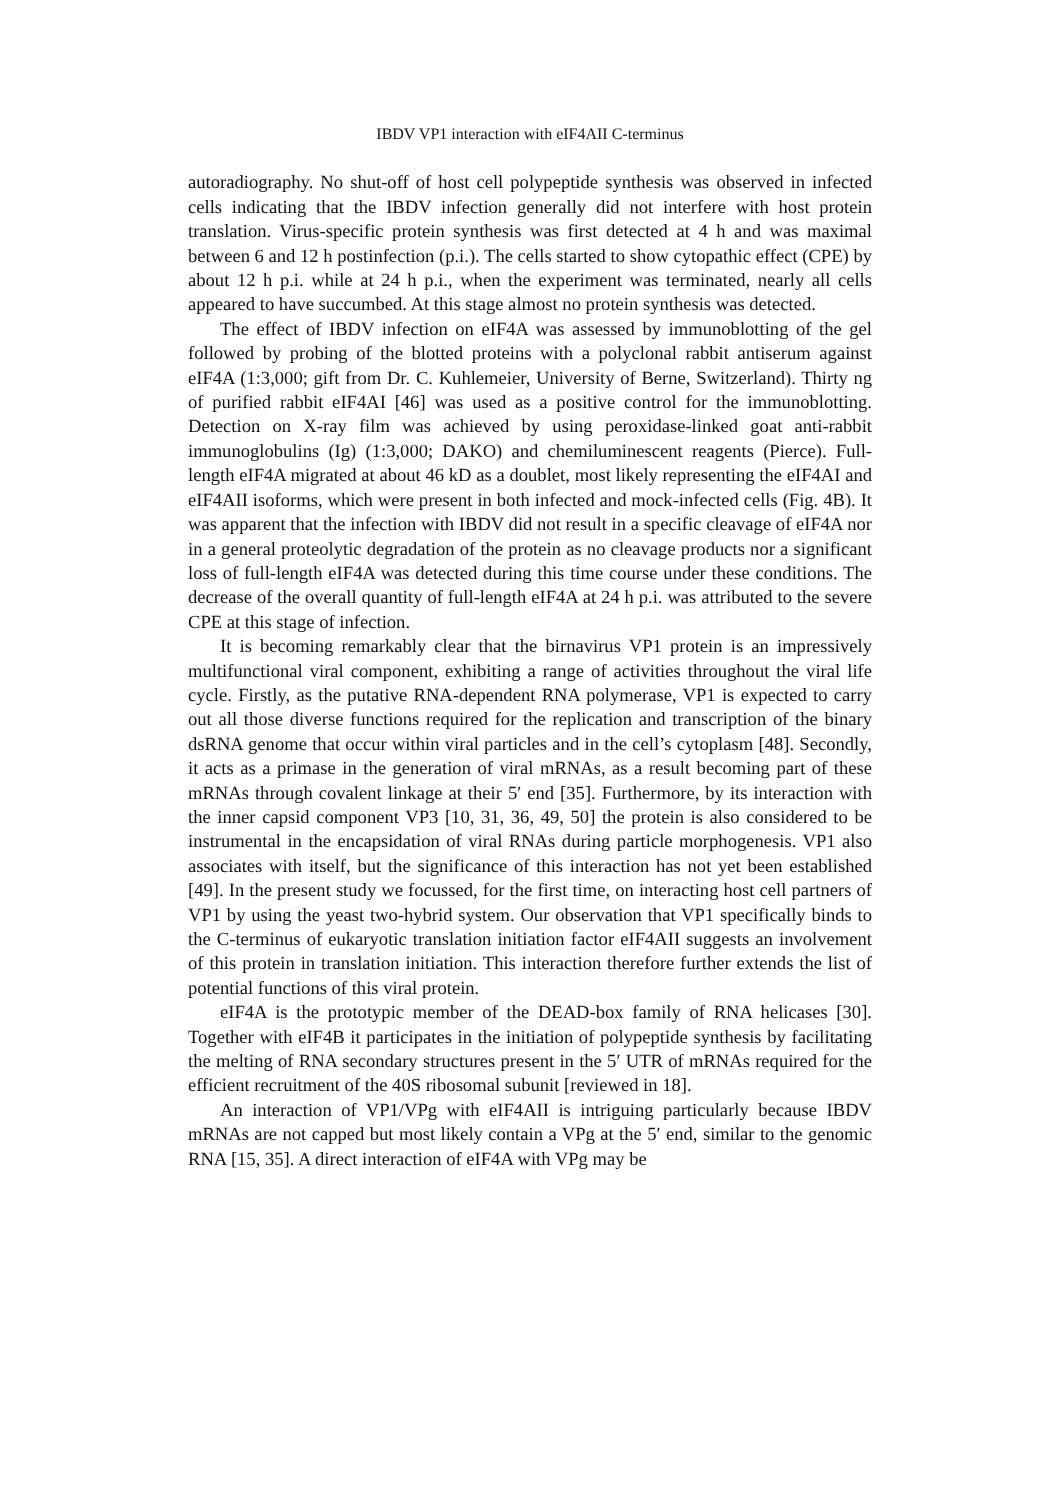IBDV VP1 interaction with eIF4AII C-terminus
autoradiography. No shut-off of host cell polypeptide synthesis was observed in infected cells indicating that the IBDV infection generally did not interfere with host protein translation. Virus-specific protein synthesis was first detected at 4 h and was maximal between 6 and 12 h postinfection (p.i.). The cells started to show cytopathic effect (CPE) by about 12 h p.i. while at 24 h p.i., when the experiment was terminated, nearly all cells appeared to have succumbed. At this stage almost no protein synthesis was detected.
The effect of IBDV infection on eIF4A was assessed by immunoblotting of the gel followed by probing of the blotted proteins with a polyclonal rabbit antiserum against eIF4A (1:3,000; gift from Dr. C. Kuhlemeier, University of Berne, Switzerland). Thirty ng of purified rabbit eIF4AI [46] was used as a positive control for the immunoblotting. Detection on X-ray film was achieved by using peroxidase-linked goat anti-rabbit immunoglobulins (Ig) (1:3,000; DAKO) and chemiluminescent reagents (Pierce). Full-length eIF4A migrated at about 46 kD as a doublet, most likely representing the eIF4AI and eIF4AII isoforms, which were present in both infected and mock-infected cells (Fig. 4B). It was apparent that the infection with IBDV did not result in a specific cleavage of eIF4A nor in a general proteolytic degradation of the protein as no cleavage products nor a significant loss of full-length eIF4A was detected during this time course under these conditions. The decrease of the overall quantity of full-length eIF4A at 24 h p.i. was attributed to the severe CPE at this stage of infection.
It is becoming remarkably clear that the birnavirus VP1 protein is an impressively multifunctional viral component, exhibiting a range of activities throughout the viral life cycle. Firstly, as the putative RNA-dependent RNA polymerase, VP1 is expected to carry out all those diverse functions required for the replication and transcription of the binary dsRNA genome that occur within viral particles and in the cell’s cytoplasm [48]. Secondly, it acts as a primase in the generation of viral mRNAs, as a result becoming part of these mRNAs through covalent linkage at their 5′ end [35]. Furthermore, by its interaction with the inner capsid component VP3 [10, 31, 36, 49, 50] the protein is also considered to be instrumental in the encapsidation of viral RNAs during particle morphogenesis. VP1 also associates with itself, but the significance of this interaction has not yet been established [49]. In the present study we focussed, for the first time, on interacting host cell partners of VP1 by using the yeast two-hybrid system. Our observation that VP1 specifically binds to the C-terminus of eukaryotic translation initiation factor eIF4AII suggests an involvement of this protein in translation initiation. This interaction therefore further extends the list of potential functions of this viral protein.
eIF4A is the prototypic member of the DEAD-box family of RNA helicases [30]. Together with eIF4B it participates in the initiation of polypeptide synthesis by facilitating the melting of RNA secondary structures present in the 5′ UTR of mRNAs required for the efficient recruitment of the 40S ribosomal subunit [reviewed in 18].
An interaction of VP1/VPg with eIF4AII is intriguing particularly because IBDV mRNAs are not capped but most likely contain a VPg at the 5′ end, similar to the genomic RNA [15, 35]. A direct interaction of eIF4A with VPg may be